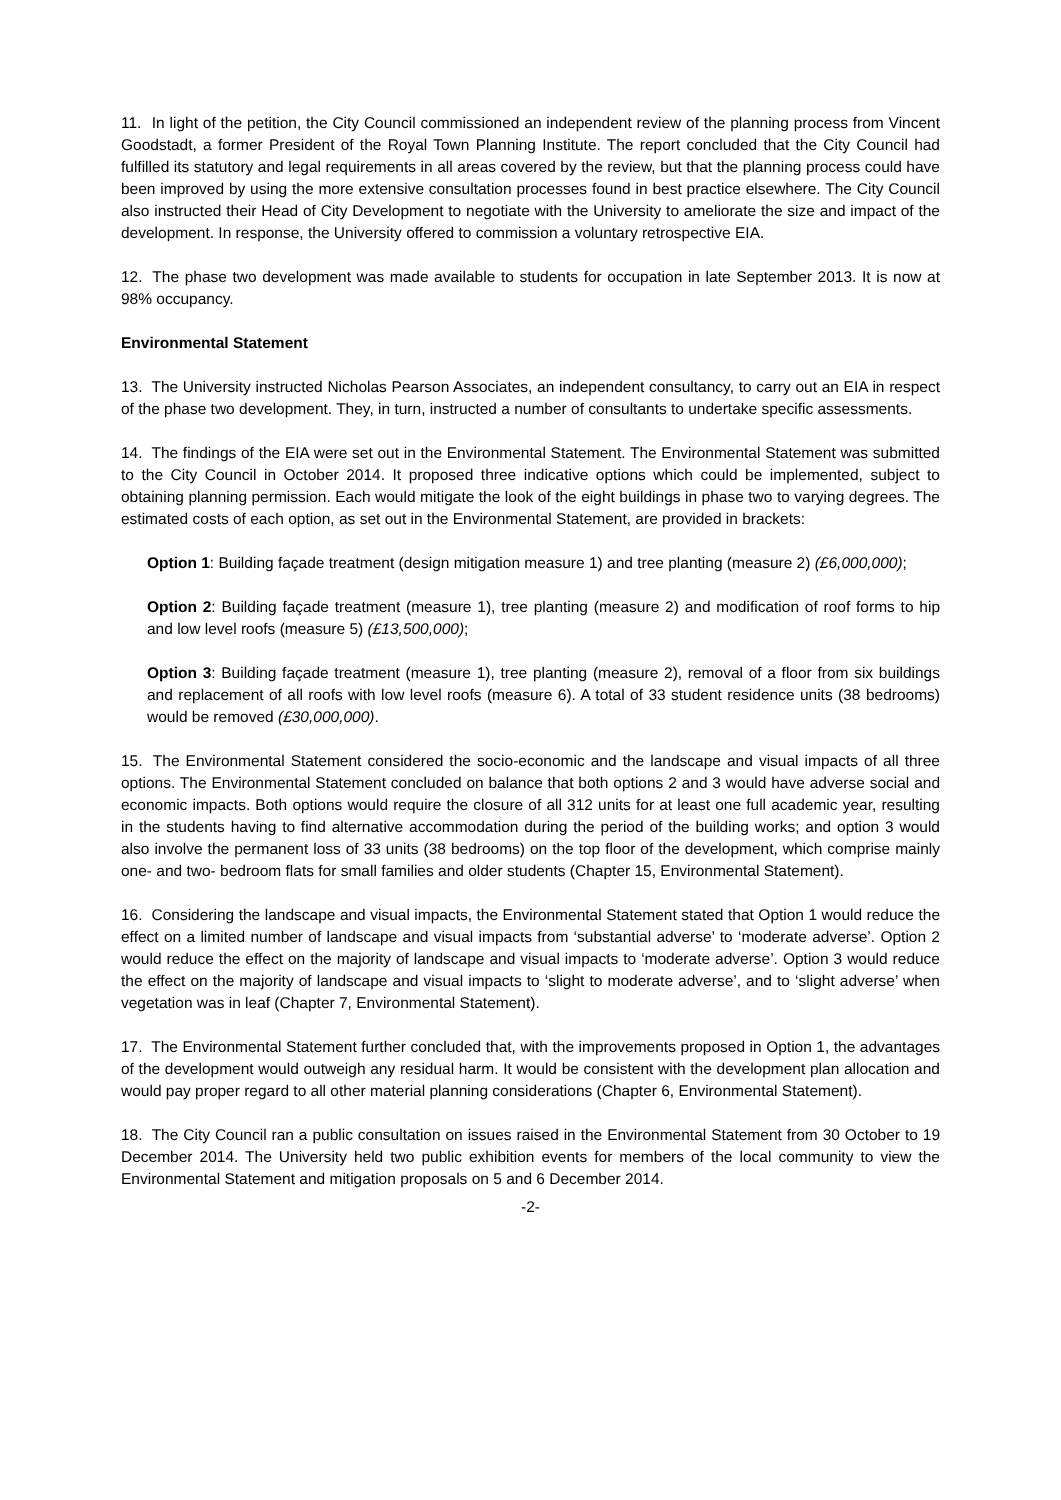11. In light of the petition, the City Council commissioned an independent review of the planning process from Vincent Goodstadt, a former President of the Royal Town Planning Institute. The report concluded that the City Council had fulfilled its statutory and legal requirements in all areas covered by the review, but that the planning process could have been improved by using the more extensive consultation processes found in best practice elsewhere. The City Council also instructed their Head of City Development to negotiate with the University to ameliorate the size and impact of the development. In response, the University offered to commission a voluntary retrospective EIA.
12. The phase two development was made available to students for occupation in late September 2013. It is now at 98% occupancy.
Environmental Statement
13. The University instructed Nicholas Pearson Associates, an independent consultancy, to carry out an EIA in respect of the phase two development. They, in turn, instructed a number of consultants to undertake specific assessments.
14. The findings of the EIA were set out in the Environmental Statement. The Environmental Statement was submitted to the City Council in October 2014. It proposed three indicative options which could be implemented, subject to obtaining planning permission. Each would mitigate the look of the eight buildings in phase two to varying degrees. The estimated costs of each option, as set out in the Environmental Statement, are provided in brackets:
Option 1: Building façade treatment (design mitigation measure 1) and tree planting (measure 2) (£6,000,000);
Option 2: Building façade treatment (measure 1), tree planting (measure 2) and modification of roof forms to hip and low level roofs (measure 5) (£13,500,000);
Option 3: Building façade treatment (measure 1), tree planting (measure 2), removal of a floor from six buildings and replacement of all roofs with low level roofs (measure 6). A total of 33 student residence units (38 bedrooms) would be removed (£30,000,000).
15. The Environmental Statement considered the socio-economic and the landscape and visual impacts of all three options. The Environmental Statement concluded on balance that both options 2 and 3 would have adverse social and economic impacts. Both options would require the closure of all 312 units for at least one full academic year, resulting in the students having to find alternative accommodation during the period of the building works; and option 3 would also involve the permanent loss of 33 units (38 bedrooms) on the top floor of the development, which comprise mainly one- and two- bedroom flats for small families and older students (Chapter 15, Environmental Statement).
16. Considering the landscape and visual impacts, the Environmental Statement stated that Option 1 would reduce the effect on a limited number of landscape and visual impacts from ‘substantial adverse’ to ‘moderate adverse’. Option 2 would reduce the effect on the majority of landscape and visual impacts to ‘moderate adverse’. Option 3 would reduce the effect on the majority of landscape and visual impacts to ‘slight to moderate adverse’, and to ‘slight adverse’ when vegetation was in leaf (Chapter 7, Environmental Statement).
17. The Environmental Statement further concluded that, with the improvements proposed in Option 1, the advantages of the development would outweigh any residual harm. It would be consistent with the development plan allocation and would pay proper regard to all other material planning considerations (Chapter 6, Environmental Statement).
18. The City Council ran a public consultation on issues raised in the Environmental Statement from 30 October to 19 December 2014. The University held two public exhibition events for members of the local community to view the Environmental Statement and mitigation proposals on 5 and 6 December 2014.
-2-